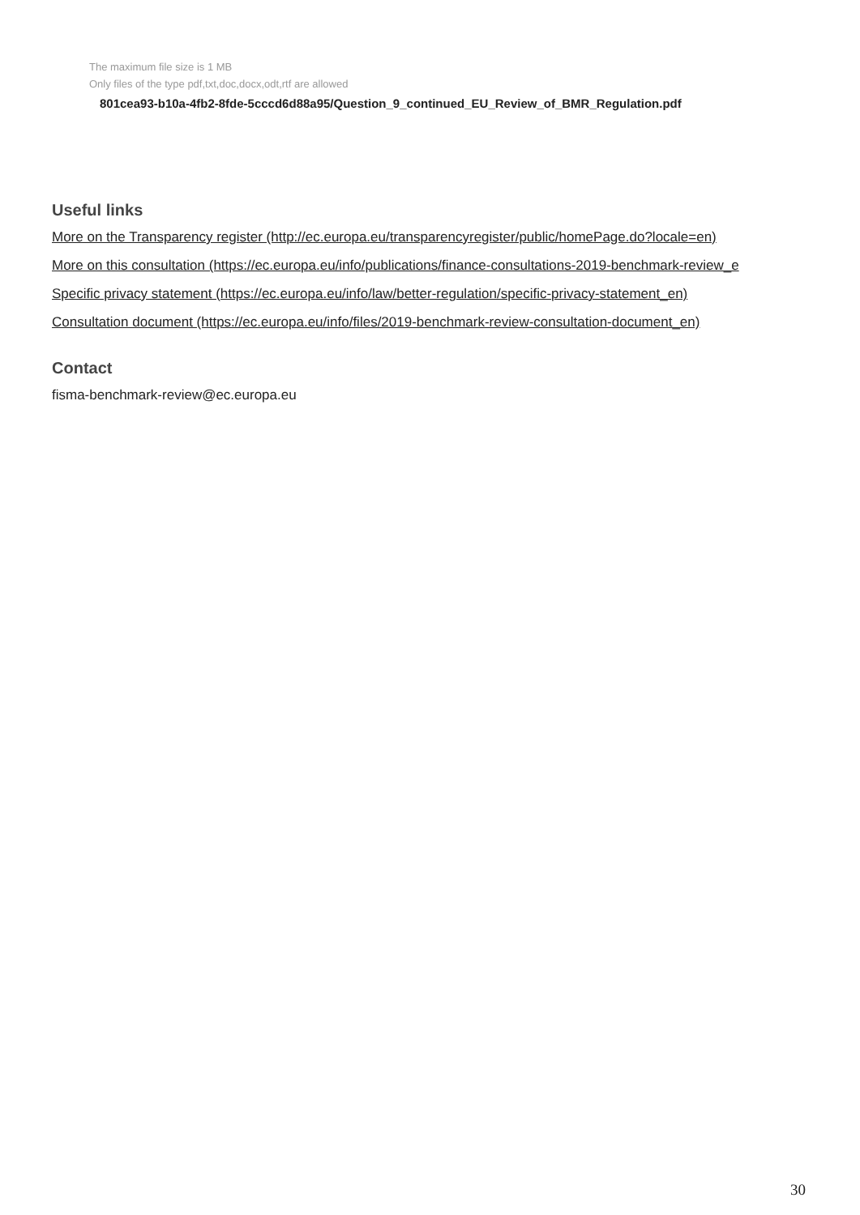The maximum file size is 1 MB
Only files of the type pdf,txt,doc,docx,odt,rtf are allowed
801cea93-b10a-4fb2-8fde-5cccd6d88a95/Question_9_continued_EU_Review_of_BMR_Regulation.pdf
Useful links
More on the Transparency register (http://ec.europa.eu/transparencyregister/public/homePage.do?locale=en)
More on this consultation (https://ec.europa.eu/info/publications/finance-consultations-2019-benchmark-review_e
Specific privacy statement (https://ec.europa.eu/info/law/better-regulation/specific-privacy-statement_en)
Consultation document (https://ec.europa.eu/info/files/2019-benchmark-review-consultation-document_en)
Contact
fisma-benchmark-review@ec.europa.eu
30